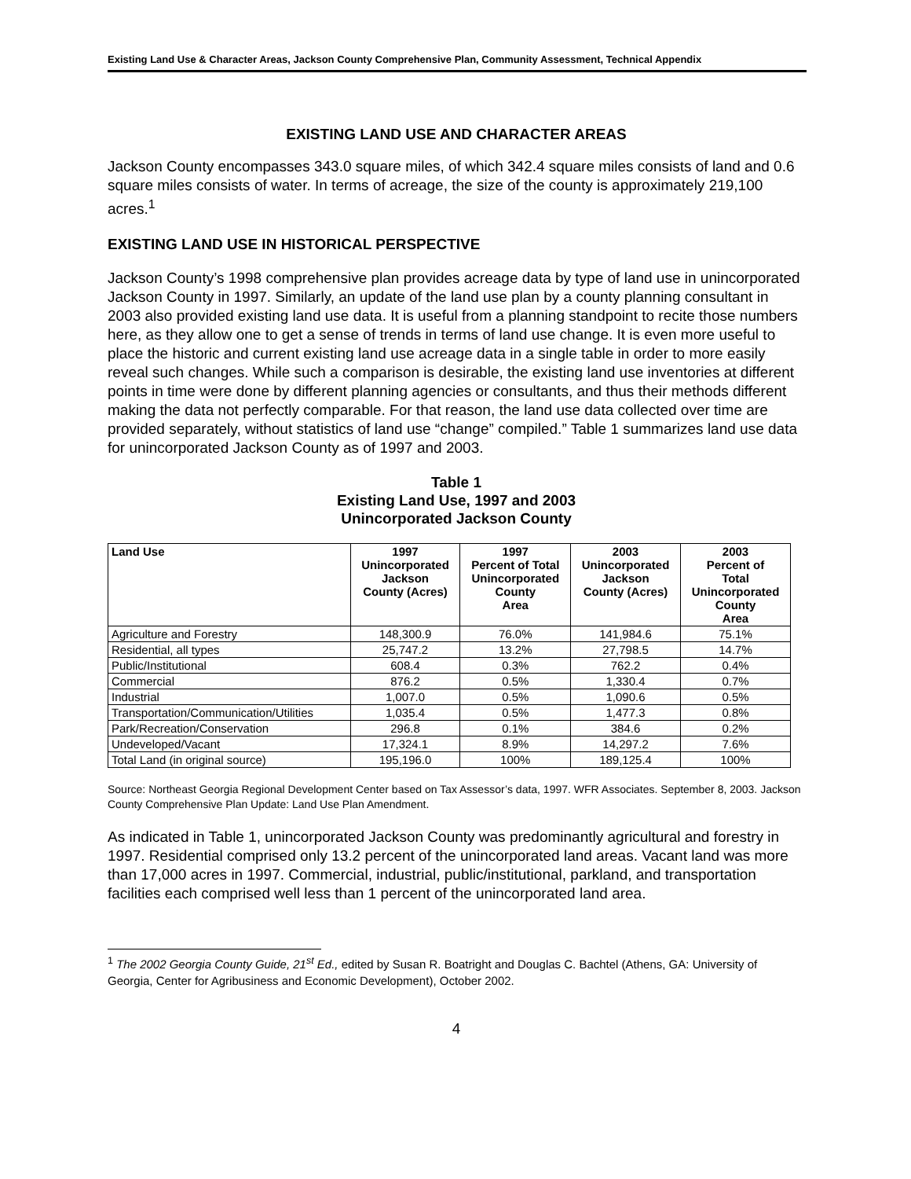Existing Land Use & Character Areas, Jackson County Comprehensive Plan, Community Assessment, Technical Appendix
EXISTING LAND USE AND CHARACTER AREAS
Jackson County encompasses 343.0 square miles, of which 342.4 square miles consists of land and 0.6 square miles consists of water. In terms of acreage, the size of the county is approximately 219,100 acres.<sup>1</sup>
EXISTING LAND USE IN HISTORICAL PERSPECTIVE
Jackson County’s 1998 comprehensive plan provides acreage data by type of land use in unincorporated Jackson County in 1997. Similarly, an update of the land use plan by a county planning consultant in 2003 also provided existing land use data. It is useful from a planning standpoint to recite those numbers here, as they allow one to get a sense of trends in terms of land use change. It is even more useful to place the historic and current existing land use acreage data in a single table in order to more easily reveal such changes. While such a comparison is desirable, the existing land use inventories at different points in time were done by different planning agencies or consultants, and thus their methods different making the data not perfectly comparable. For that reason, the land use data collected over time are provided separately, without statistics of land use “change” compiled.” Table 1 summarizes land use data for unincorporated Jackson County as of 1997 and 2003.
Table 1
Existing Land Use, 1997 and 2003
Unincorporated Jackson County
| Land Use | 1997 Unincorporated Jackson County (Acres) | 1997 Percent of Total Unincorporated County Area | 2003 Unincorporated Jackson County (Acres) | 2003 Percent of Total Unincorporated County Area |
| --- | --- | --- | --- | --- |
| Agriculture and Forestry | 148,300.9 | 76.0% | 141,984.6 | 75.1% |
| Residential, all types | 25,747.2 | 13.2% | 27,798.5 | 14.7% |
| Public/Institutional | 608.4 | 0.3% | 762.2 | 0.4% |
| Commercial | 876.2 | 0.5% | 1,330.4 | 0.7% |
| Industrial | 1,007.0 | 0.5% | 1,090.6 | 0.5% |
| Transportation/Communication/Utilities | 1,035.4 | 0.5% | 1,477.3 | 0.8% |
| Park/Recreation/Conservation | 296.8 | 0.1% | 384.6 | 0.2% |
| Undeveloped/Vacant | 17,324.1 | 8.9% | 14,297.2 | 7.6% |
| Total Land (in original source) | 195,196.0 | 100% | 189,125.4 | 100% |
Source: Northeast Georgia Regional Development Center based on Tax Assessor’s data, 1997. WFR Associates. September 8, 2003. Jackson County Comprehensive Plan Update: Land Use Plan Amendment.
As indicated in Table 1, unincorporated Jackson County was predominantly agricultural and forestry in 1997. Residential comprised only 13.2 percent of the unincorporated land areas. Vacant land was more than 17,000 acres in 1997. Commercial, industrial, public/institutional, parkland, and transportation facilities each comprised well less than 1 percent of the unincorporated land area.
<sup>1</sup> The 2002 Georgia County Guide, 21<sup>st</sup> Ed., edited by Susan R. Boatright and Douglas C. Bachtel (Athens, GA: University of Georgia, Center for Agribusiness and Economic Development), October 2002.
4